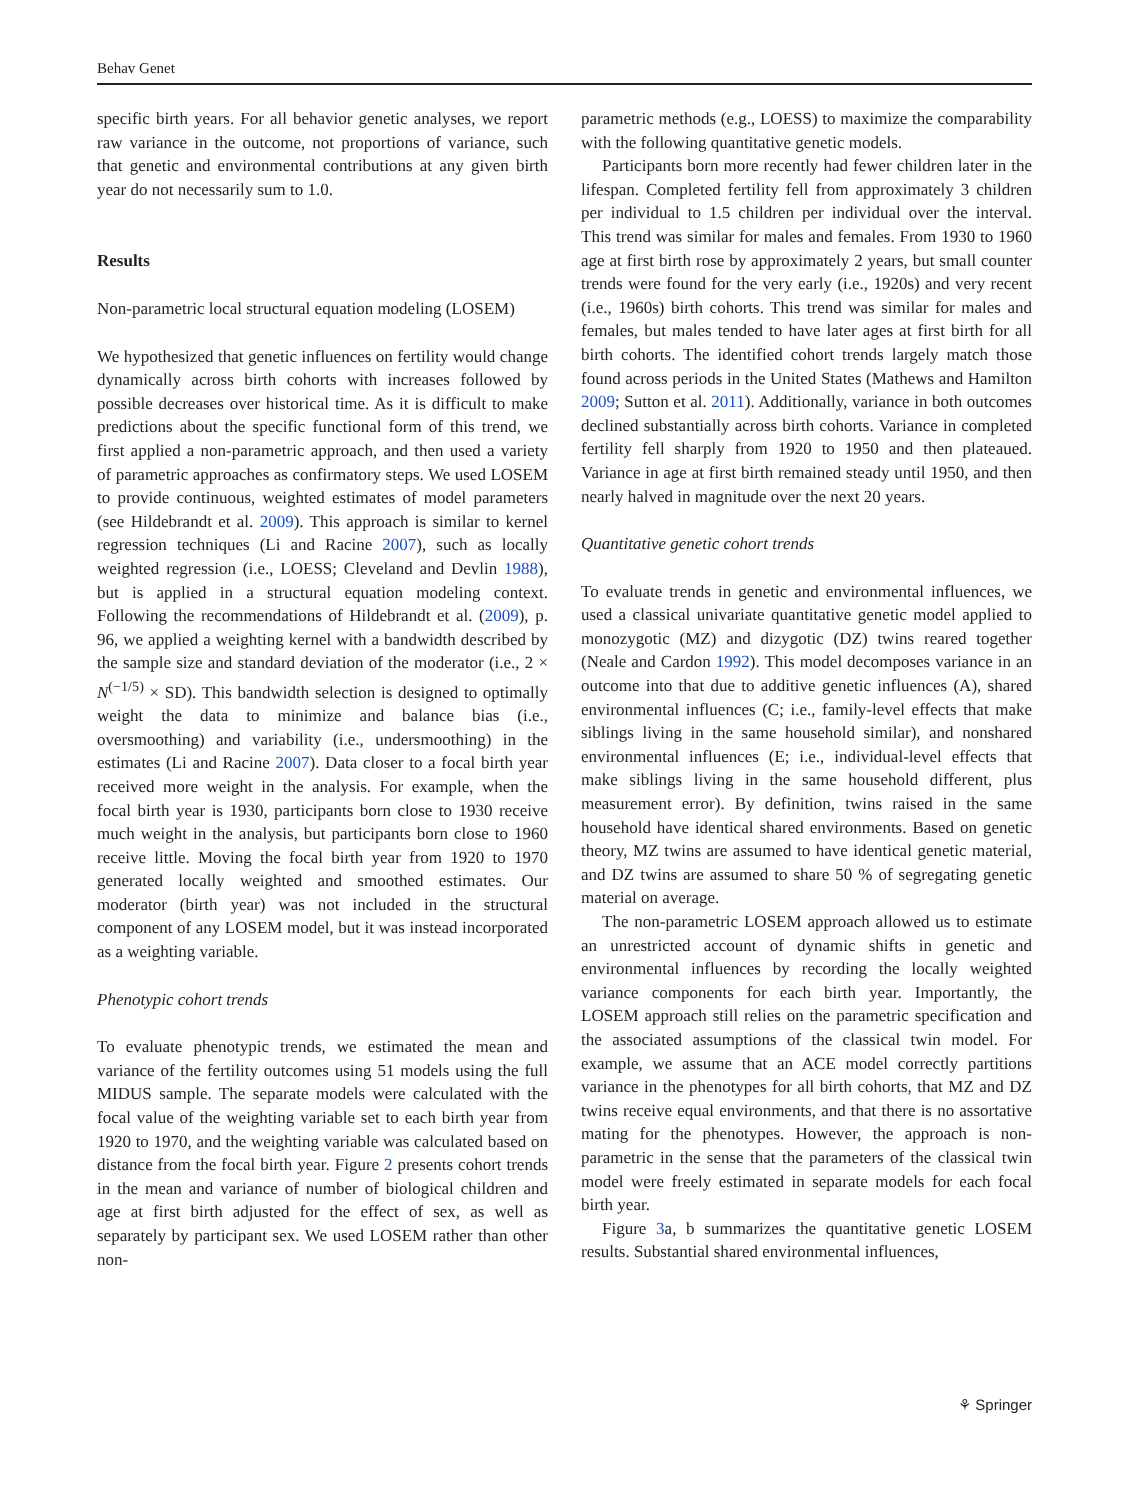Behav Genet
specific birth years. For all behavior genetic analyses, we report raw variance in the outcome, not proportions of variance, such that genetic and environmental contributions at any given birth year do not necessarily sum to 1.0.
Results
Non-parametric local structural equation modeling (LOSEM)
We hypothesized that genetic influences on fertility would change dynamically across birth cohorts with increases followed by possible decreases over historical time. As it is difficult to make predictions about the specific functional form of this trend, we first applied a non-parametric approach, and then used a variety of parametric approaches as confirmatory steps. We used LOSEM to provide continuous, weighted estimates of model parameters (see Hildebrandt et al. 2009). This approach is similar to kernel regression techniques (Li and Racine 2007), such as locally weighted regression (i.e., LOESS; Cleveland and Devlin 1988), but is applied in a structural equation modeling context. Following the recommendations of Hildebrandt et al. (2009), p. 96, we applied a weighting kernel with a bandwidth described by the sample size and standard deviation of the moderator (i.e., 2 × N<sup>(−1/5)</sup> × SD). This bandwidth selection is designed to optimally weight the data to minimize and balance bias (i.e., oversmoothing) and variability (i.e., undersmoothing) in the estimates (Li and Racine 2007). Data closer to a focal birth year received more weight in the analysis. For example, when the focal birth year is 1930, participants born close to 1930 receive much weight in the analysis, but participants born close to 1960 receive little. Moving the focal birth year from 1920 to 1970 generated locally weighted and smoothed estimates. Our moderator (birth year) was not included in the structural component of any LOSEM model, but it was instead incorporated as a weighting variable.
Phenotypic cohort trends
To evaluate phenotypic trends, we estimated the mean and variance of the fertility outcomes using 51 models using the full MIDUS sample. The separate models were calculated with the focal value of the weighting variable set to each birth year from 1920 to 1970, and the weighting variable was calculated based on distance from the focal birth year. Figure 2 presents cohort trends in the mean and variance of number of biological children and age at first birth adjusted for the effect of sex, as well as separately by participant sex. We used LOSEM rather than other non-
parametric methods (e.g., LOESS) to maximize the comparability with the following quantitative genetic models.
Participants born more recently had fewer children later in the lifespan. Completed fertility fell from approximately 3 children per individual to 1.5 children per individual over the interval. This trend was similar for males and females. From 1930 to 1960 age at first birth rose by approximately 2 years, but small counter trends were found for the very early (i.e., 1920s) and very recent (i.e., 1960s) birth cohorts. This trend was similar for males and females, but males tended to have later ages at first birth for all birth cohorts. The identified cohort trends largely match those found across periods in the United States (Mathews and Hamilton 2009; Sutton et al. 2011). Additionally, variance in both outcomes declined substantially across birth cohorts. Variance in completed fertility fell sharply from 1920 to 1950 and then plateaued. Variance in age at first birth remained steady until 1950, and then nearly halved in magnitude over the next 20 years.
Quantitative genetic cohort trends
To evaluate trends in genetic and environmental influences, we used a classical univariate quantitative genetic model applied to monozygotic (MZ) and dizygotic (DZ) twins reared together (Neale and Cardon 1992). This model decomposes variance in an outcome into that due to additive genetic influences (A), shared environmental influences (C; i.e., family-level effects that make siblings living in the same household similar), and nonshared environmental influences (E; i.e., individual-level effects that make siblings living in the same household different, plus measurement error). By definition, twins raised in the same household have identical shared environments. Based on genetic theory, MZ twins are assumed to have identical genetic material, and DZ twins are assumed to share 50 % of segregating genetic material on average.
The non-parametric LOSEM approach allowed us to estimate an unrestricted account of dynamic shifts in genetic and environmental influences by recording the locally weighted variance components for each birth year. Importantly, the LOSEM approach still relies on the parametric specification and the associated assumptions of the classical twin model. For example, we assume that an ACE model correctly partitions variance in the phenotypes for all birth cohorts, that MZ and DZ twins receive equal environments, and that there is no assortative mating for the phenotypes. However, the approach is non-parametric in the sense that the parameters of the classical twin model were freely estimated in separate models for each focal birth year.
Figure 3a, b summarizes the quantitative genetic LOSEM results. Substantial shared environmental influences,
⚘ Springer